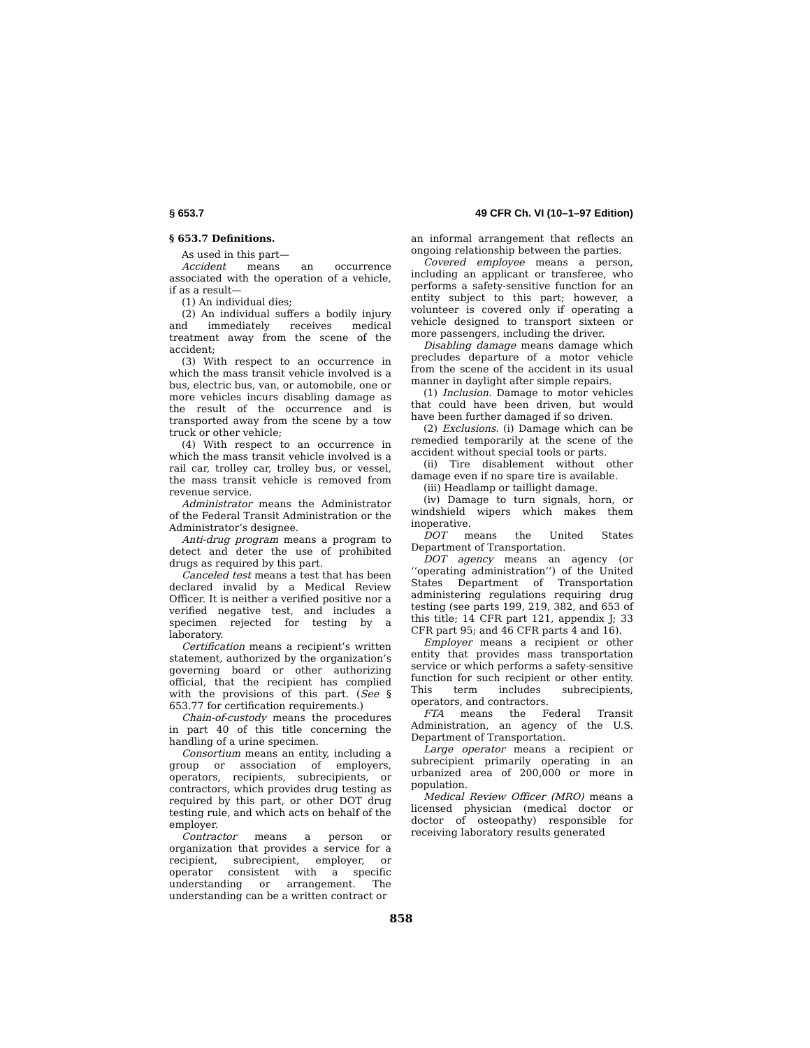§ 653.7 49 CFR Ch. VI (10–1–97 Edition)
§ 653.7 Definitions.
As used in this part—
Accident means an occurrence associated with the operation of a vehicle, if as a result—
(1) An individual dies;
(2) An individual suffers a bodily injury and immediately receives medical treatment away from the scene of the accident;
(3) With respect to an occurrence in which the mass transit vehicle involved is a bus, electric bus, van, or automobile, one or more vehicles incurs disabling damage as the result of the occurrence and is transported away from the scene by a tow truck or other vehicle;
(4) With respect to an occurrence in which the mass transit vehicle involved is a rail car, trolley car, trolley bus, or vessel, the mass transit vehicle is removed from revenue service.
Administrator means the Administrator of the Federal Transit Administration or the Administrator’s designee.
Anti-drug program means a program to detect and deter the use of prohibited drugs as required by this part.
Canceled test means a test that has been declared invalid by a Medical Review Officer. It is neither a verified positive nor a verified negative test, and includes a specimen rejected for testing by a laboratory.
Certification means a recipient’s written statement, authorized by the organization’s governing board or other authorizing official, that the recipient has complied with the provisions of this part. (See § 653.77 for certification requirements.)
Chain-of-custody means the procedures in part 40 of this title concerning the handling of a urine specimen.
Consortium means an entity, including a group or association of employers, operators, recipients, subrecipients, or contractors, which provides drug testing as required by this part, or other DOT drug testing rule, and which acts on behalf of the employer.
Contractor means a person or organization that provides a service for a recipient, subrecipient, employer, or operator consistent with a specific understanding or arrangement. The understanding can be a written contract or
an informal arrangement that reflects an ongoing relationship between the parties.
Covered employee means a person, including an applicant or transferee, who performs a safety-sensitive function for an entity subject to this part; however, a volunteer is covered only if operating a vehicle designed to transport sixteen or more passengers, including the driver.
Disabling damage means damage which precludes departure of a motor vehicle from the scene of the accident in its usual manner in daylight after simple repairs.
(1) Inclusion. Damage to motor vehicles that could have been driven, but would have been further damaged if so driven.
(2) Exclusions. (i) Damage which can be remedied temporarily at the scene of the accident without special tools or parts.
(ii) Tire disablement without other damage even if no spare tire is available.
(iii) Headlamp or taillight damage.
(iv) Damage to turn signals, horn, or windshield wipers which makes them inoperative.
DOT means the United States Department of Transportation.
DOT agency means an agency (or ‘‘operating administration’’) of the United States Department of Transportation administering regulations requiring drug testing (see parts 199, 219, 382, and 653 of this title; 14 CFR part 121, appendix J; 33 CFR part 95; and 46 CFR parts 4 and 16).
Employer means a recipient or other entity that provides mass transportation service or which performs a safety-sensitive function for such recipient or other entity. This term includes subrecipients, operators, and contractors.
FTA means the Federal Transit Administration, an agency of the U.S. Department of Transportation.
Large operator means a recipient or subrecipient primarily operating in an urbanized area of 200,000 or more in population.
Medical Review Officer (MRO) means a licensed physician (medical doctor or doctor of osteopathy) responsible for receiving laboratory results generated
858